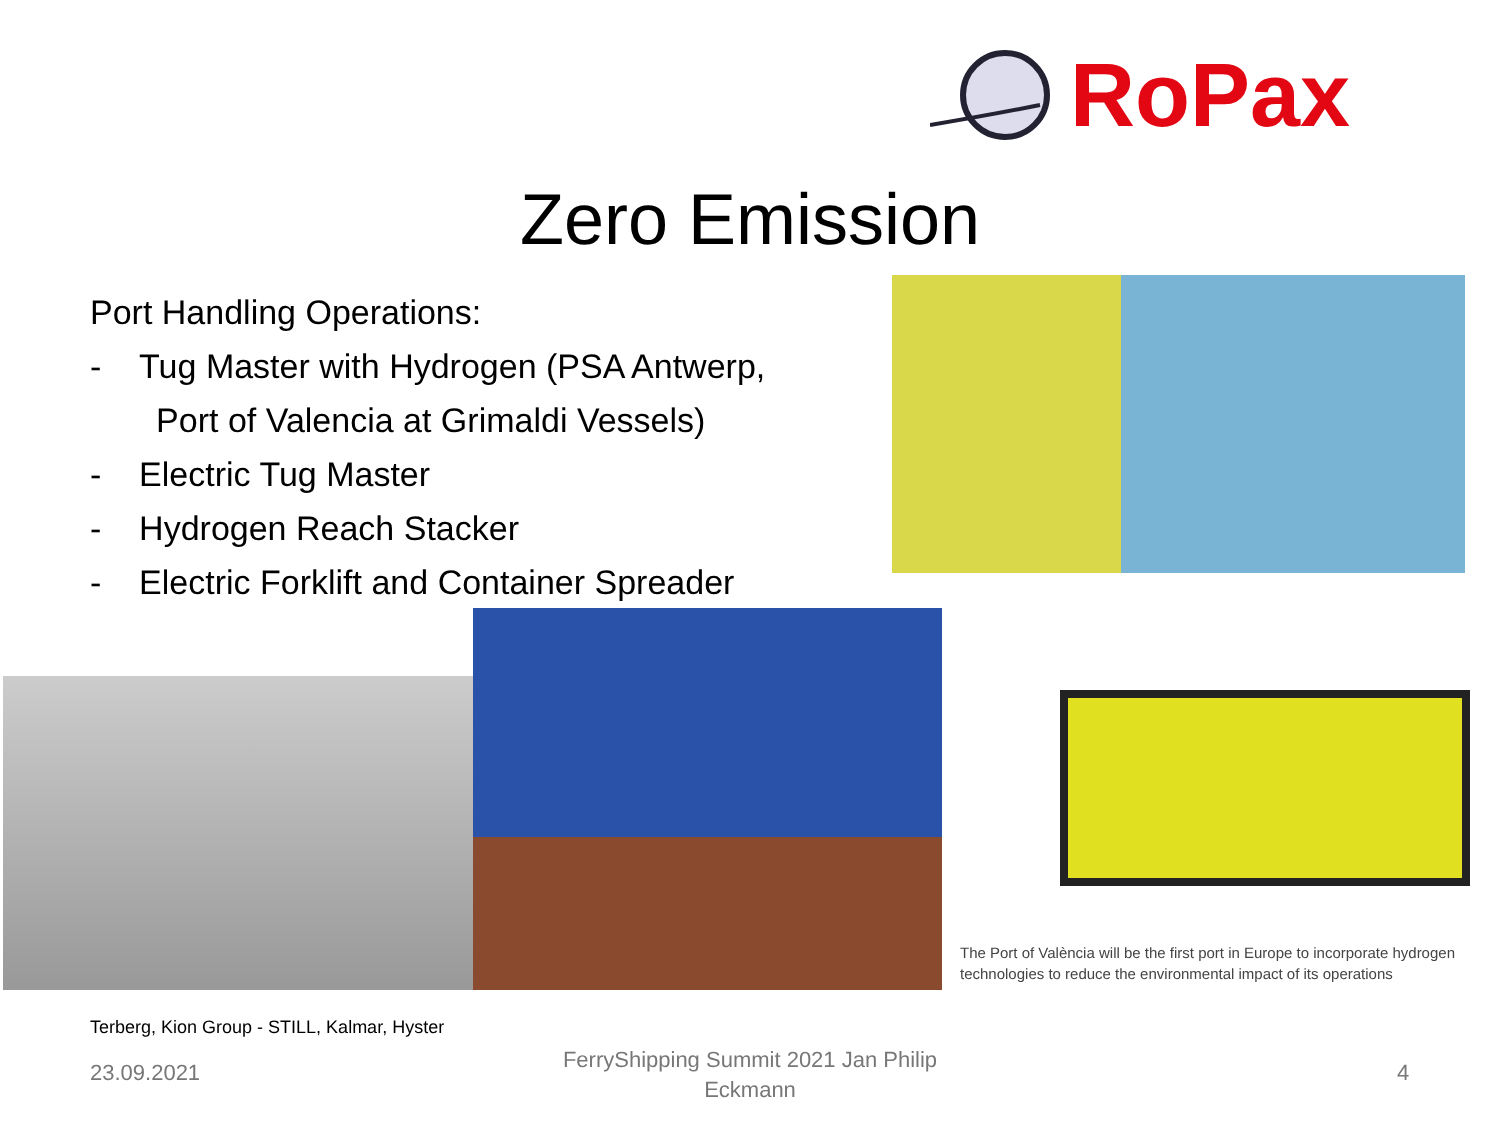RoPax
Zero Emission
Port Handling Operations:
- Tug Master with Hydrogen (PSA Antwerp,
Port of Valencia at Grimaldi Vessels)
- Electric Tug Master
- Hydrogen Reach Stacker
- Electric Forklift and Container Spreader
The Port of València will be the first port in Europe to incorporate hydrogen technologies to reduce the environmental impact of its operations
Terberg, Kion Group - STILL, Kalmar, Hyster
23.09.2021
FerryShipping Summit 2021 Jan Philip Eckmann
4